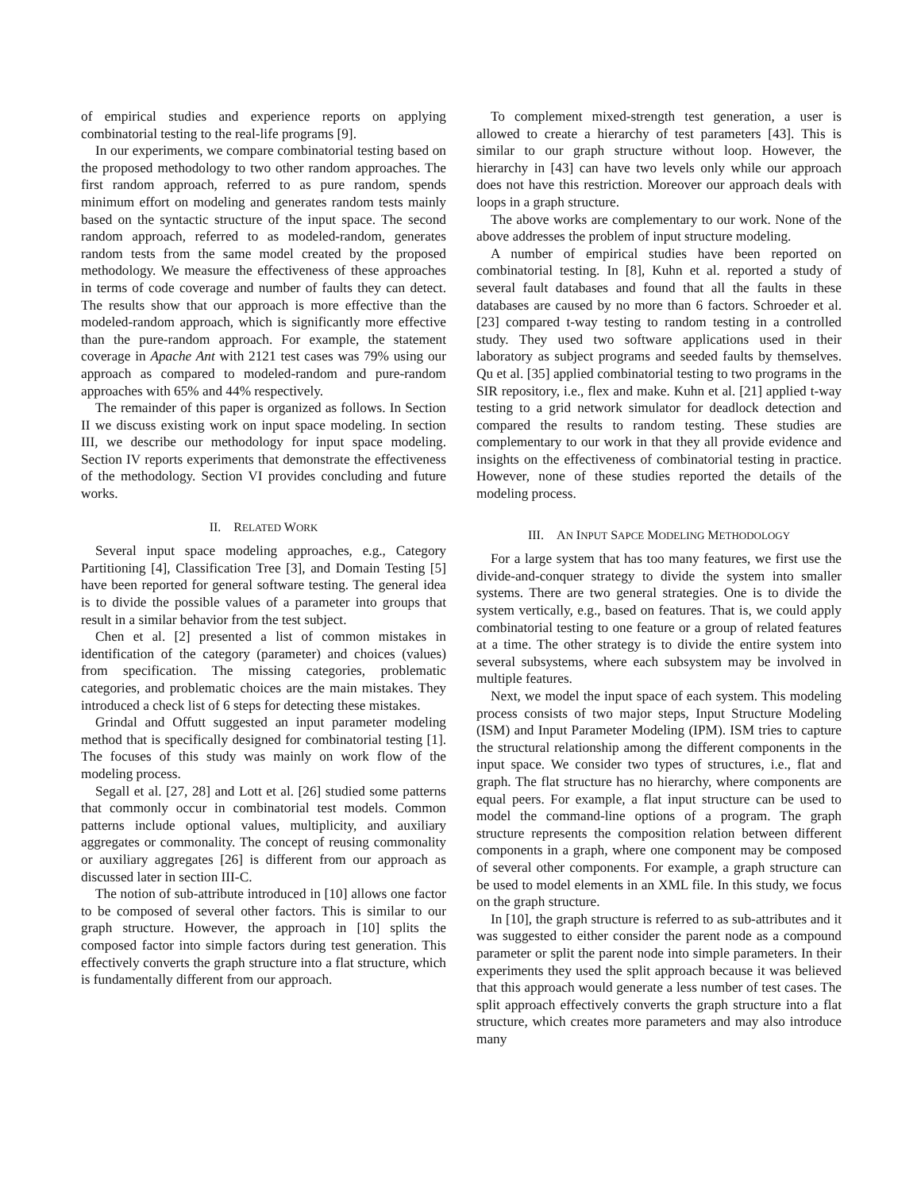of empirical studies and experience reports on applying combinatorial testing to the real-life programs [9].
In our experiments, we compare combinatorial testing based on the proposed methodology to two other random approaches. The first random approach, referred to as pure random, spends minimum effort on modeling and generates random tests mainly based on the syntactic structure of the input space. The second random approach, referred to as modeled-random, generates random tests from the same model created by the proposed methodology. We measure the effectiveness of these approaches in terms of code coverage and number of faults they can detect. The results show that our approach is more effective than the modeled-random approach, which is significantly more effective than the pure-random approach. For example, the statement coverage in Apache Ant with 2121 test cases was 79% using our approach as compared to modeled-random and pure-random approaches with 65% and 44% respectively.
The remainder of this paper is organized as follows. In Section II we discuss existing work on input space modeling. In section III, we describe our methodology for input space modeling. Section IV reports experiments that demonstrate the effectiveness of the methodology. Section VI provides concluding and future works.
II. RELATED WORK
Several input space modeling approaches, e.g., Category Partitioning [4], Classification Tree [3], and Domain Testing [5] have been reported for general software testing. The general idea is to divide the possible values of a parameter into groups that result in a similar behavior from the test subject.
Chen et al. [2] presented a list of common mistakes in identification of the category (parameter) and choices (values) from specification. The missing categories, problematic categories, and problematic choices are the main mistakes. They introduced a check list of 6 steps for detecting these mistakes.
Grindal and Offutt suggested an input parameter modeling method that is specifically designed for combinatorial testing [1]. The focuses of this study was mainly on work flow of the modeling process.
Segall et al. [27, 28] and Lott et al. [26] studied some patterns that commonly occur in combinatorial test models. Common patterns include optional values, multiplicity, and auxiliary aggregates or commonality. The concept of reusing commonality or auxiliary aggregates [26] is different from our approach as discussed later in section III-C.
The notion of sub-attribute introduced in [10] allows one factor to be composed of several other factors. This is similar to our graph structure. However, the approach in [10] splits the composed factor into simple factors during test generation. This effectively converts the graph structure into a flat structure, which is fundamentally different from our approach.
To complement mixed-strength test generation, a user is allowed to create a hierarchy of test parameters [43]. This is similar to our graph structure without loop. However, the hierarchy in [43] can have two levels only while our approach does not have this restriction. Moreover our approach deals with loops in a graph structure.
The above works are complementary to our work. None of the above addresses the problem of input structure modeling.
A number of empirical studies have been reported on combinatorial testing. In [8], Kuhn et al. reported a study of several fault databases and found that all the faults in these databases are caused by no more than 6 factors. Schroeder et al. [23] compared t-way testing to random testing in a controlled study. They used two software applications used in their laboratory as subject programs and seeded faults by themselves. Qu et al. [35] applied combinatorial testing to two programs in the SIR repository, i.e., flex and make. Kuhn et al. [21] applied t-way testing to a grid network simulator for deadlock detection and compared the results to random testing. These studies are complementary to our work in that they all provide evidence and insights on the effectiveness of combinatorial testing in practice. However, none of these studies reported the details of the modeling process.
III. AN INPUT SAPCE MODELING METHODOLOGY
For a large system that has too many features, we first use the divide-and-conquer strategy to divide the system into smaller systems. There are two general strategies. One is to divide the system vertically, e.g., based on features. That is, we could apply combinatorial testing to one feature or a group of related features at a time. The other strategy is to divide the entire system into several subsystems, where each subsystem may be involved in multiple features.
Next, we model the input space of each system. This modeling process consists of two major steps, Input Structure Modeling (ISM) and Input Parameter Modeling (IPM). ISM tries to capture the structural relationship among the different components in the input space. We consider two types of structures, i.e., flat and graph. The flat structure has no hierarchy, where components are equal peers. For example, a flat input structure can be used to model the command-line options of a program. The graph structure represents the composition relation between different components in a graph, where one component may be composed of several other components. For example, a graph structure can be used to model elements in an XML file. In this study, we focus on the graph structure.
In [10], the graph structure is referred to as sub-attributes and it was suggested to either consider the parent node as a compound parameter or split the parent node into simple parameters. In their experiments they used the split approach because it was believed that this approach would generate a less number of test cases. The split approach effectively converts the graph structure into a flat structure, which creates more parameters and may also introduce many